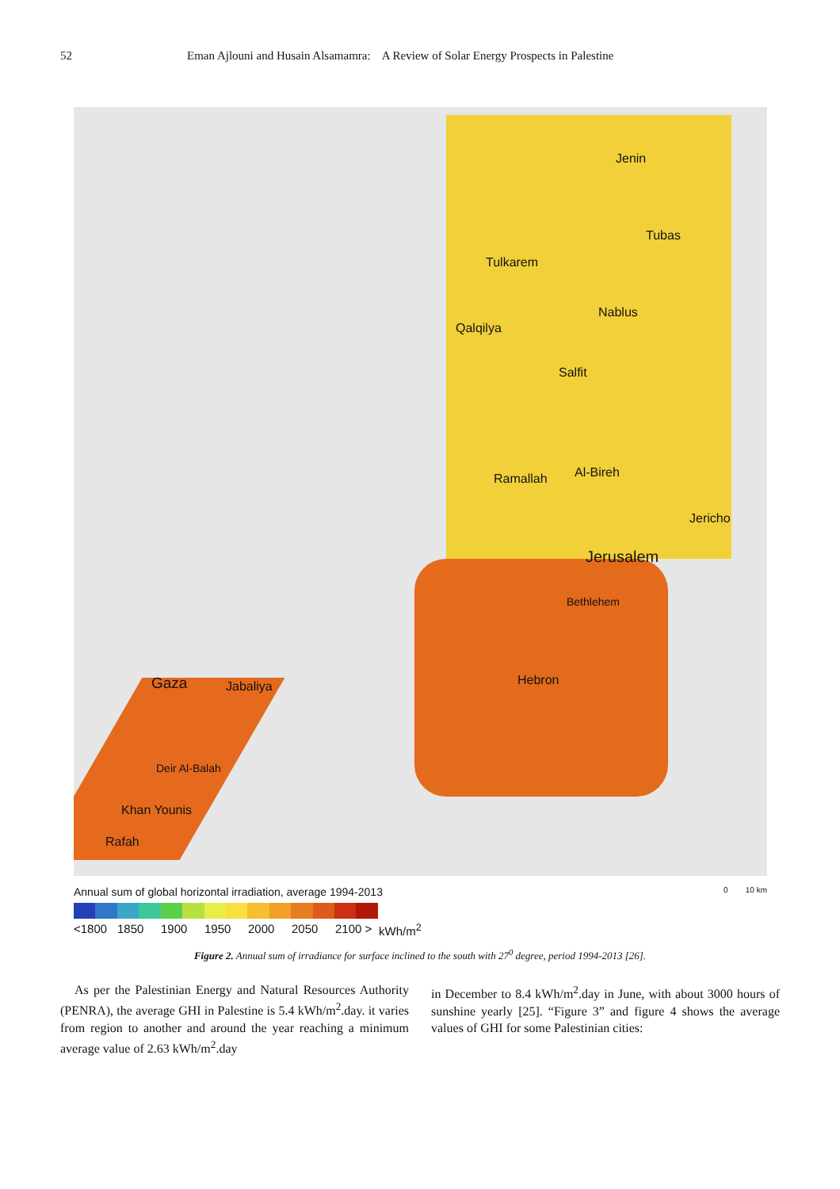52 Eman Ajlouni and Husain Alsamamra: A Review of Solar Energy Prospects in Palestine
Jenin
Tubas
Tulkarem
Nablus
Qalqilya
Salfit
Ramallah Al-Bireh
Jericho
Jerusalem
Bethlehem
Hebron Gaza Jabaliya
Deir Al-Balah
Khan Younis
Rafah
Annual sum of global horizontal irradiation, average 1994-2013 0 10 km
<1800 1850 1900 1950 2000 2050 2100 > kWh/m<sup>2</sup>
Figure 2. Annual sum of irradiance for surface inclined to the south with 27<sup>0</sup> degree, period 1994-2013 [26].
As per the Palestinian Energy and Natural Resources Authority (PENRA), the average GHI in Palestine is 5.4 kWh/m<sup>2</sup>.day. it varies from region to another and around the year reaching a minimum average value of 2.63 kWh/m<sup>2</sup>.day
in December to 8.4 kWh/m<sup>2</sup>.day in June, with about 3000 hours of sunshine yearly [25]. “Figure 3” and figure 4 shows the average values of GHI for some Palestinian cities: